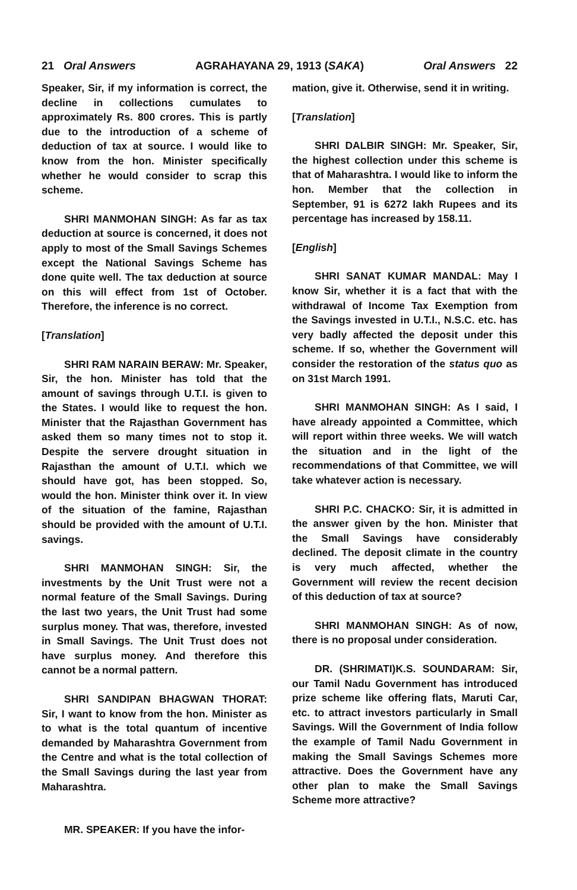21 Oral Answers AGRAHAYANA 29, 1913 (SAKA) Oral Answers 22
Speaker, Sir, if my information is correct, the decline in collections cumulates to approximately Rs. 800 crores. This is partly due to the introduction of a scheme of deduction of tax at source. I would like to know from the hon. Minister specifically whether he would consider to scrap this scheme.
SHRI MANMOHAN SINGH: As far as tax deduction at source is concerned, it does not apply to most of the Small Savings Schemes except the National Savings Scheme has done quite well. The tax deduction at source on this will effect from 1st of October. Therefore, the inference is no correct.
[Translation]
SHRI RAM NARAIN BERAW: Mr. Speaker, Sir, the hon. Minister has told that the amount of savings through U.T.I. is given to the States. I would like to request the hon. Minister that the Rajasthan Government has asked them so many times not to stop it. Despite the servere drought situation in Rajasthan the amount of U.T.I. which we should have got, has been stopped. So, would the hon. Minister think over it. In view of the situation of the famine, Rajasthan should be provided with the amount of U.T.I. savings.
SHRI MANMOHAN SINGH: Sir, the investments by the Unit Trust were not a normal feature of the Small Savings. During the last two years, the Unit Trust had some surplus money. That was, therefore, invested in Small Savings. The Unit Trust does not have surplus money. And therefore this cannot be a normal pattern.
SHRI SANDIPAN BHAGWAN THORAT: Sir, I want to know from the hon. Minister as to what is the total quantum of incentive demanded by Maharashtra Government from the Centre and what is the total collection of the Small Savings during the last year from Maharashtra.
MR. SPEAKER: If you have the infor-
mation, give it. Otherwise, send it in writing.
[Translation]
SHRI DALBIR SINGH: Mr. Speaker, Sir, the highest collection under this scheme is that of Maharashtra. I would like to inform the hon. Member that the collection in September, 91 is 6272 lakh Rupees and its percentage has increased by 158.11.
[English]
SHRI SANAT KUMAR MANDAL: May I know Sir, whether it is a fact that with the withdrawal of Income Tax Exemption from the Savings invested in U.T.I., N.S.C. etc. has very badly affected the deposit under this scheme. If so, whether the Government will consider the restoration of the status quo as on 31st March 1991.
SHRI MANMOHAN SINGH: As I said, I have already appointed a Committee, which will report within three weeks. We will watch the situation and in the light of the recommendations of that Committee, we will take whatever action is necessary.
SHRI P.C. CHACKO: Sir, it is admitted in the answer given by the hon. Minister that the Small Savings have considerably declined. The deposit climate in the country is very much affected, whether the Government will review the recent decision of this deduction of tax at source?
SHRI MANMOHAN SINGH: As of now, there is no proposal under consideration.
DR. (SHRIMATI)K.S. SOUNDARAM: Sir, our Tamil Nadu Government has introduced prize scheme like offering flats, Maruti Car, etc. to attract investors particularly in Small Savings. Will the Government of India follow the example of Tamil Nadu Government in making the Small Savings Schemes more attractive. Does the Government have any other plan to make the Small Savings Scheme more attractive?